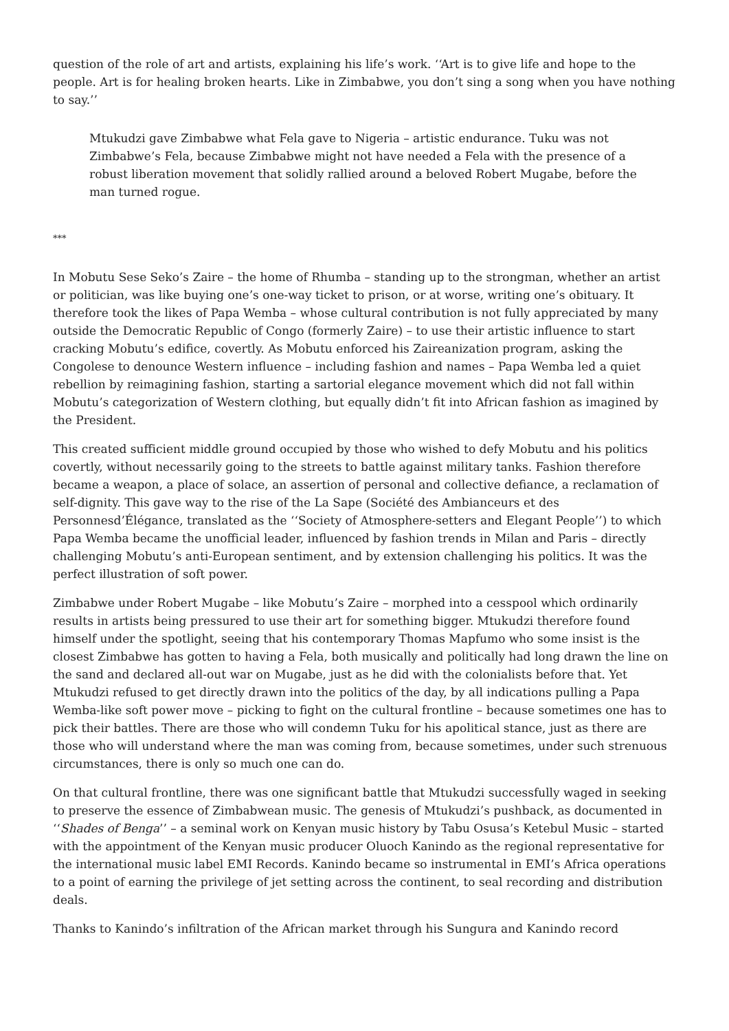question of the role of art and artists, explaining his life’s work. ‘‘Art is to give life and hope to the people. Art is for healing broken hearts. Like in Zimbabwe, you don’t sing a song when you have nothing to say.’’
Mtukudzi gave Zimbabwe what Fela gave to Nigeria – artistic endurance. Tuku was not Zimbabwe’s Fela, because Zimbabwe might not have needed a Fela with the presence of a robust liberation movement that solidly rallied around a beloved Robert Mugabe, before the man turned rogue.
***
In Mobutu Sese Seko’s Zaire – the home of Rhumba – standing up to the strongman, whether an artist or politician, was like buying one’s one-way ticket to prison, or at worse, writing one’s obituary. It therefore took the likes of Papa Wemba – whose cultural contribution is not fully appreciated by many outside the Democratic Republic of Congo (formerly Zaire) – to use their artistic influence to start cracking Mobutu’s edifice, covertly. As Mobutu enforced his Zaireanization program, asking the Congolese to denounce Western influence – including fashion and names – Papa Wemba led a quiet rebellion by reimagining fashion, starting a sartorial elegance movement which did not fall within Mobutu’s categorization of Western clothing, but equally didn’t fit into African fashion as imagined by the President.
This created sufficient middle ground occupied by those who wished to defy Mobutu and his politics covertly, without necessarily going to the streets to battle against military tanks. Fashion therefore became a weapon, a place of solace, an assertion of personal and collective defiance, a reclamation of self-dignity. This gave way to the rise of the La Sape (Société des Ambianceurs et des Personnesd’Élégance, translated as the ‘‘Society of Atmosphere-setters and Elegant People’’) to which Papa Wemba became the unofficial leader, influenced by fashion trends in Milan and Paris – directly challenging Mobutu’s anti-European sentiment, and by extension challenging his politics. It was the perfect illustration of soft power.
Zimbabwe under Robert Mugabe – like Mobutu’s Zaire – morphed into a cesspool which ordinarily results in artists being pressured to use their art for something bigger. Mtukudzi therefore found himself under the spotlight, seeing that his contemporary Thomas Mapfumo who some insist is the closest Zimbabwe has gotten to having a Fela, both musically and politically had long drawn the line on the sand and declared all-out war on Mugabe, just as he did with the colonialists before that. Yet Mtukudzi refused to get directly drawn into the politics of the day, by all indications pulling a Papa Wemba-like soft power move – picking to fight on the cultural frontline – because sometimes one has to pick their battles. There are those who will condemn Tuku for his apolitical stance, just as there are those who will understand where the man was coming from, because sometimes, under such strenuous circumstances, there is only so much one can do.
On that cultural frontline, there was one significant battle that Mtukudzi successfully waged in seeking to preserve the essence of Zimbabwean music. The genesis of Mtukudzi’s pushback, as documented in ‘‘Shades of Benga’’ – a seminal work on Kenyan music history by Tabu Osusa’s Ketebul Music – started with the appointment of the Kenyan music producer Oluoch Kanindo as the regional representative for the international music label EMI Records. Kanindo became so instrumental in EMI’s Africa operations to a point of earning the privilege of jet setting across the continent, to seal recording and distribution deals.
Thanks to Kanindo’s infiltration of the African market through his Sungura and Kanindo record